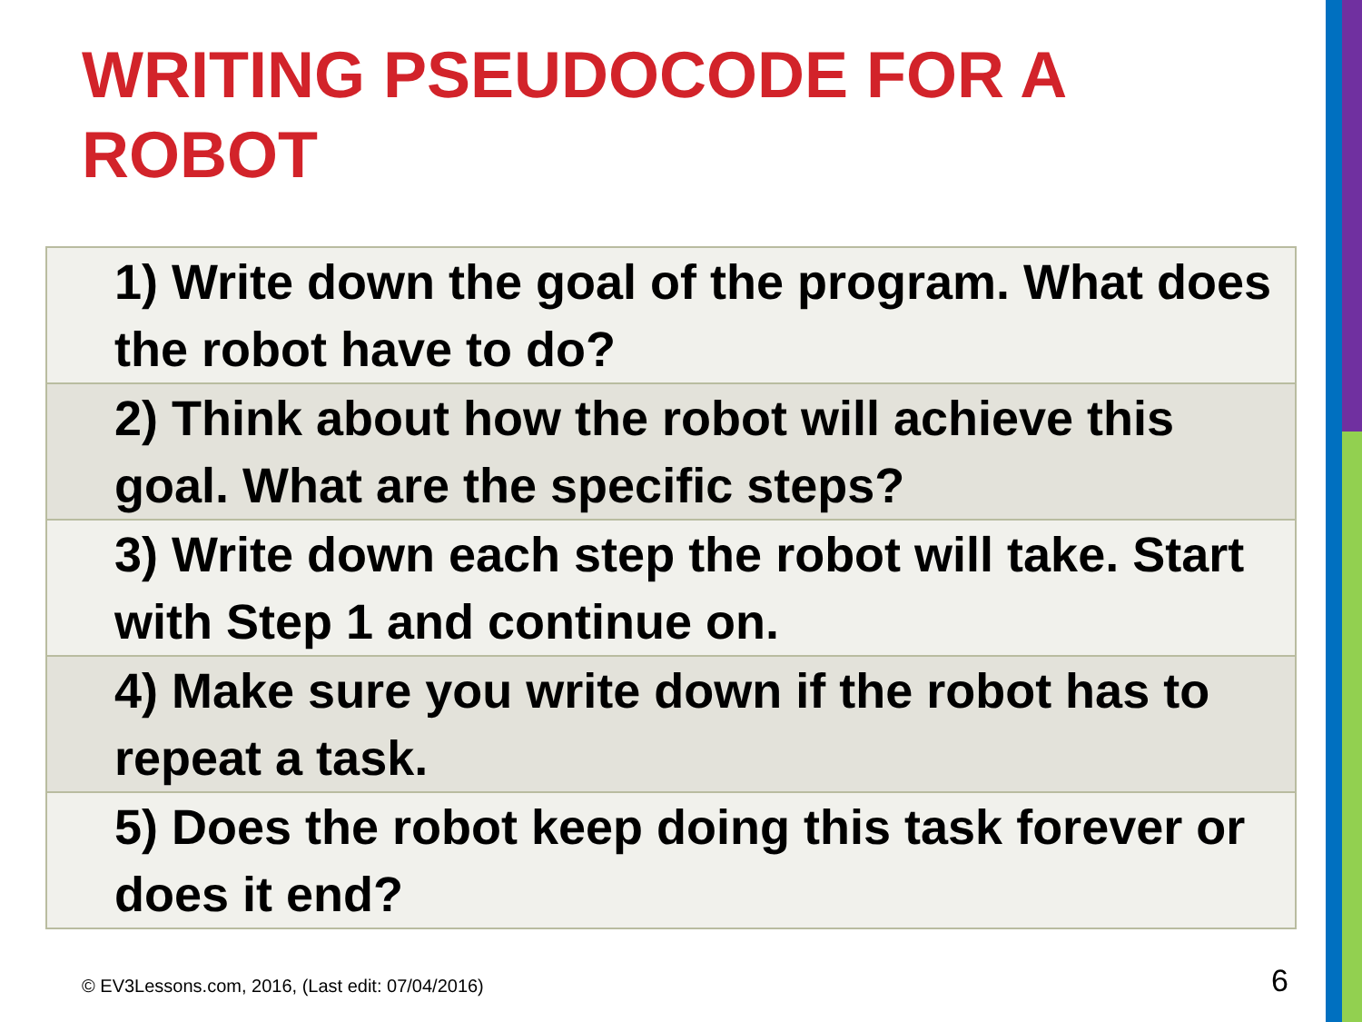WRITING PSEUDOCODE FOR A ROBOT
| 1) Write down the goal of the program. What does the robot have to do? |
| 2) Think about how the robot will achieve this goal. What are the specific steps? |
| 3) Write down each step the robot will take. Start with Step 1 and continue on. |
| 4) Make sure you write down if the robot has to repeat a task. |
| 5) Does the robot keep doing this task forever or does it end? |
© EV3Lessons.com, 2016, (Last edit: 07/04/2016)
6